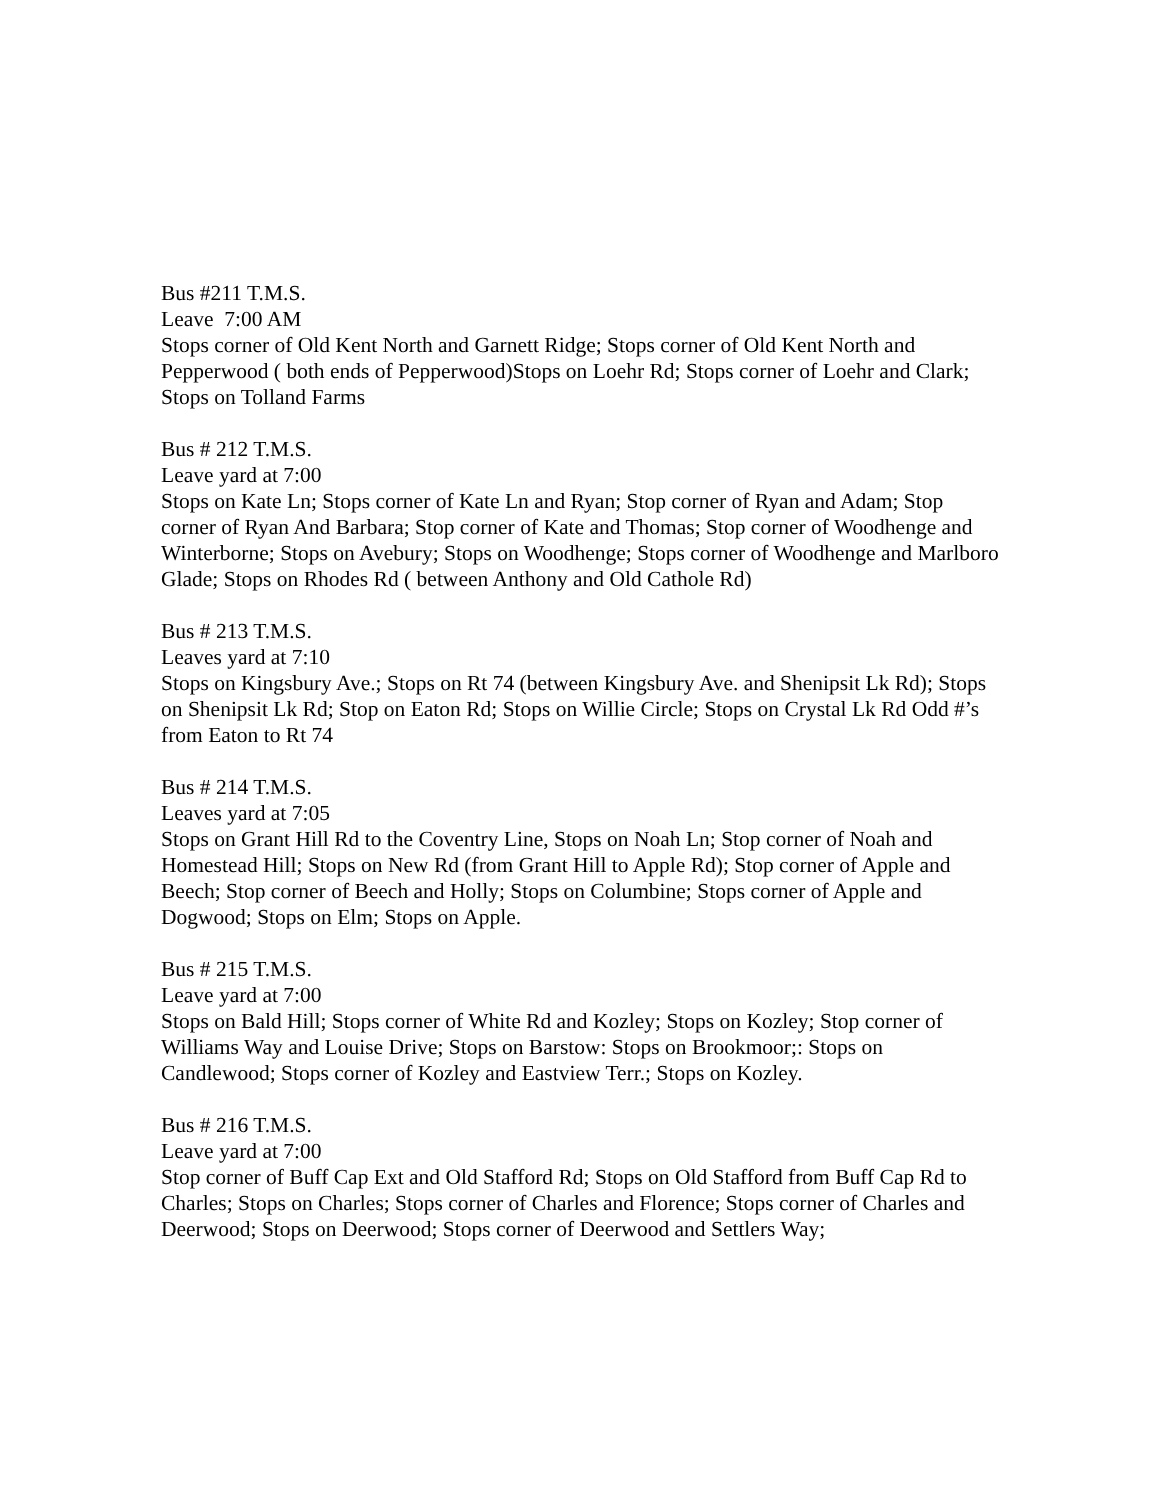Bus #211 T.M.S.
Leave 7:00 AM
Stops corner of Old Kent North and Garnett Ridge; Stops corner of Old Kent North and Pepperwood ( both ends of Pepperwood)Stops on Loehr Rd; Stops corner of Loehr and Clark; Stops on Tolland Farms
Bus # 212 T.M.S.
Leave yard at 7:00
Stops on Kate Ln; Stops corner of Kate Ln and Ryan; Stop corner of Ryan and Adam; Stop corner of Ryan And Barbara; Stop corner of Kate and Thomas; Stop corner of Woodhenge and Winterborne; Stops on Avebury; Stops on Woodhenge; Stops corner of Woodhenge and Marlboro Glade; Stops on Rhodes Rd ( between Anthony and Old Cathole Rd)
Bus # 213 T.M.S.
Leaves yard at 7:10
Stops on Kingsbury Ave.; Stops on Rt 74 (between Kingsbury Ave. and Shenipsit Lk Rd); Stops on Shenipsit Lk Rd; Stop on Eaton Rd; Stops on Willie Circle; Stops on Crystal Lk Rd Odd #’s from Eaton to Rt 74
Bus # 214 T.M.S.
Leaves yard at 7:05
Stops on Grant Hill Rd to the Coventry Line, Stops on Noah Ln; Stop corner of Noah and Homestead Hill; Stops on New Rd (from Grant Hill to Apple Rd); Stop corner of Apple and Beech; Stop corner of Beech and Holly; Stops on Columbine; Stops corner of Apple and Dogwood; Stops on Elm; Stops on Apple.
Bus # 215 T.M.S.
Leave yard at 7:00
Stops on Bald Hill; Stops corner of White Rd and Kozley; Stops on Kozley; Stop corner of Williams Way and Louise Drive; Stops on Barstow: Stops on Brookmoor;: Stops on Candlewood; Stops corner of Kozley and Eastview Terr.; Stops on Kozley.
Bus # 216 T.M.S.
Leave yard at 7:00
Stop corner of Buff Cap Ext and Old Stafford Rd; Stops on Old Stafford from Buff Cap Rd to Charles; Stops on Charles; Stops corner of Charles and Florence; Stops corner of Charles and Deerwood; Stops on Deerwood; Stops corner of Deerwood and Settlers Way;